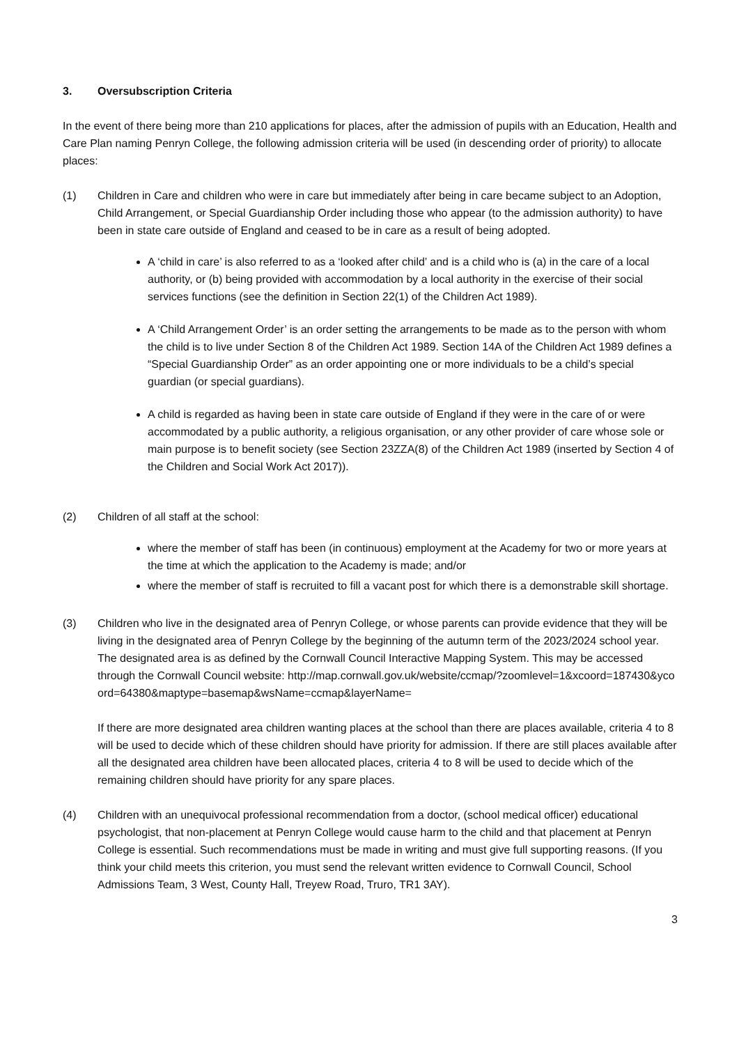3. Oversubscription Criteria
In the event of there being more than 210 applications for places, after the admission of pupils with an Education, Health and Care Plan naming Penryn College, the following admission criteria will be used (in descending order of priority) to allocate places:
(1) Children in Care and children who were in care but immediately after being in care became subject to an Adoption, Child Arrangement, or Special Guardianship Order including those who appear (to the admission authority) to have been in state care outside of England and ceased to be in care as a result of being adopted.
A ‘child in care’ is also referred to as a ‘looked after child’ and is a child who is (a) in the care of a local authority, or (b) being provided with accommodation by a local authority in the exercise of their social services functions (see the definition in Section 22(1) of the Children Act 1989).
A ‘Child Arrangement Order’ is an order setting the arrangements to be made as to the person with whom the child is to live under Section 8 of the Children Act 1989. Section 14A of the Children Act 1989 defines a “Special Guardianship Order” as an order appointing one or more individuals to be a child’s special guardian (or special guardians).
A child is regarded as having been in state care outside of England if they were in the care of or were accommodated by a public authority, a religious organisation, or any other provider of care whose sole or main purpose is to benefit society (see Section 23ZZA(8) of the Children Act 1989 (inserted by Section 4 of the Children and Social Work Act 2017)).
(2) Children of all staff at the school:
where the member of staff has been (in continuous) employment at the Academy for two or more years at the time at which the application to the Academy is made; and/or
where the member of staff is recruited to fill a vacant post for which there is a demonstrable skill shortage.
(3) Children who live in the designated area of Penryn College, or whose parents can provide evidence that they will be living in the designated area of Penryn College by the beginning of the autumn term of the 2023/2024 school year. The designated area is as defined by the Cornwall Council Interactive Mapping System. This may be accessed through the Cornwall Council website: http://map.cornwall.gov.uk/website/ccmap/?zoomlevel=1&xcoord=187430&ycoord=64380&maptype=basemap&wsName=ccmap&layerName=
If there are more designated area children wanting places at the school than there are places available, criteria 4 to 8 will be used to decide which of these children should have priority for admission. If there are still places available after all the designated area children have been allocated places, criteria 4 to 8 will be used to decide which of the remaining children should have priority for any spare places.
(4) Children with an unequivocal professional recommendation from a doctor, (school medical officer) educational psychologist, that non-placement at Penryn College would cause harm to the child and that placement at Penryn College is essential. Such recommendations must be made in writing and must give full supporting reasons. (If you think your child meets this criterion, you must send the relevant written evidence to Cornwall Council, School Admissions Team, 3 West, County Hall, Treyew Road, Truro, TR1 3AY).
3